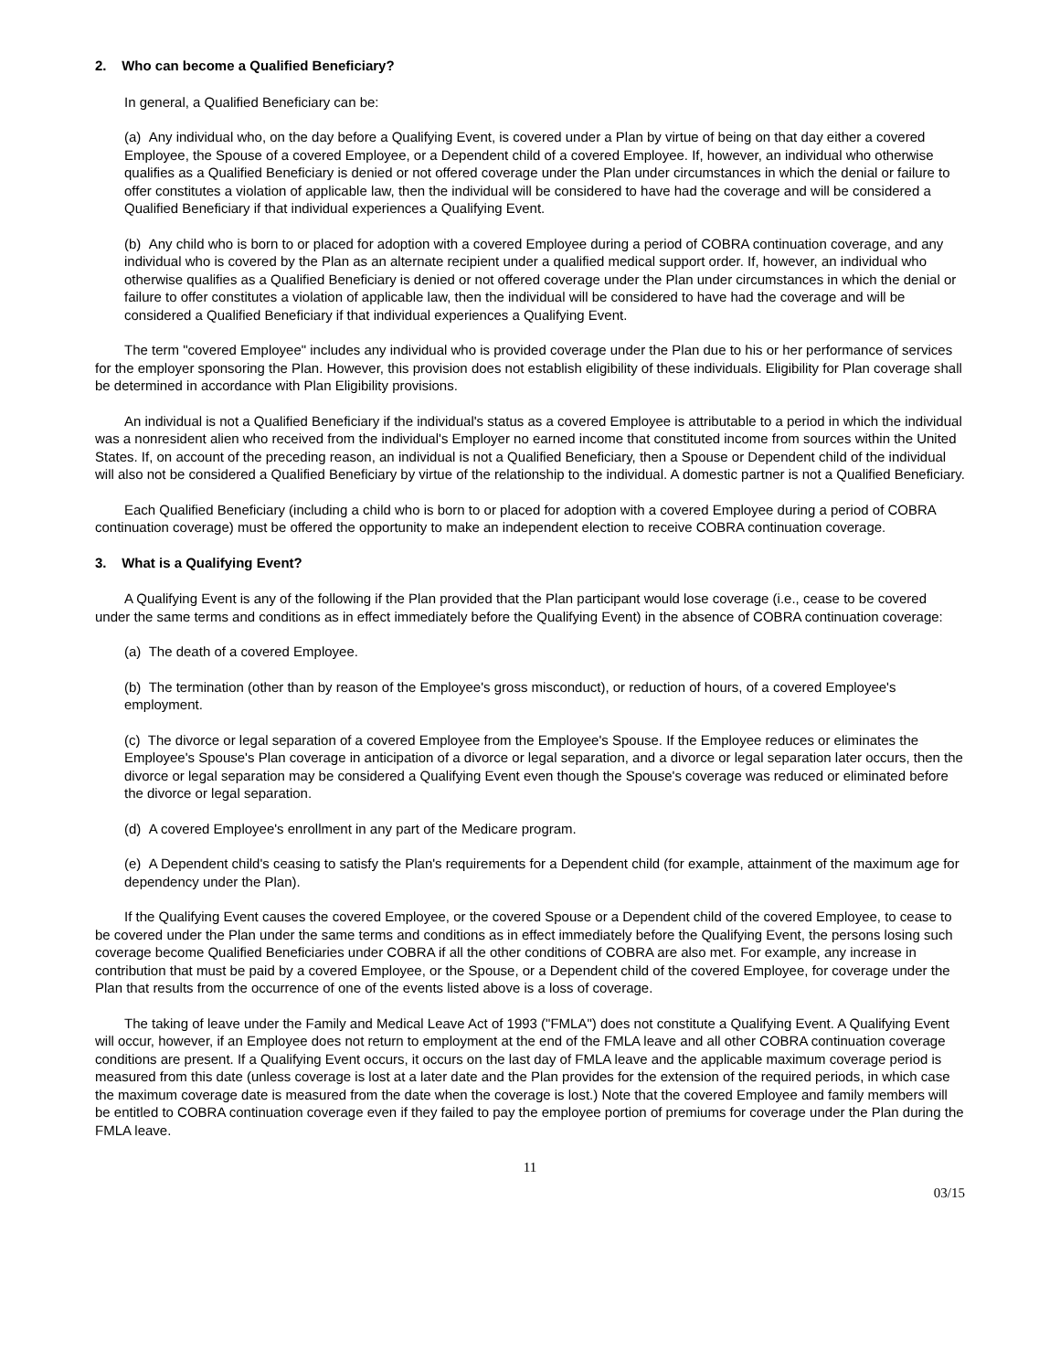2. Who can become a Qualified Beneficiary?
In general, a Qualified Beneficiary can be:
(a) Any individual who, on the day before a Qualifying Event, is covered under a Plan by virtue of being on that day either a covered Employee, the Spouse of a covered Employee, or a Dependent child of a covered Employee. If, however, an individual who otherwise qualifies as a Qualified Beneficiary is denied or not offered coverage under the Plan under circumstances in which the denial or failure to offer constitutes a violation of applicable law, then the individual will be considered to have had the coverage and will be considered a Qualified Beneficiary if that individual experiences a Qualifying Event.
(b) Any child who is born to or placed for adoption with a covered Employee during a period of COBRA continuation coverage, and any individual who is covered by the Plan as an alternate recipient under a qualified medical support order. If, however, an individual who otherwise qualifies as a Qualified Beneficiary is denied or not offered coverage under the Plan under circumstances in which the denial or failure to offer constitutes a violation of applicable law, then the individual will be considered to have had the coverage and will be considered a Qualified Beneficiary if that individual experiences a Qualifying Event.
The term "covered Employee" includes any individual who is provided coverage under the Plan due to his or her performance of services for the employer sponsoring the Plan. However, this provision does not establish eligibility of these individuals. Eligibility for Plan coverage shall be determined in accordance with Plan Eligibility provisions.
An individual is not a Qualified Beneficiary if the individual's status as a covered Employee is attributable to a period in which the individual was a nonresident alien who received from the individual's Employer no earned income that constituted income from sources within the United States. If, on account of the preceding reason, an individual is not a Qualified Beneficiary, then a Spouse or Dependent child of the individual will also not be considered a Qualified Beneficiary by virtue of the relationship to the individual. A domestic partner is not a Qualified Beneficiary.
Each Qualified Beneficiary (including a child who is born to or placed for adoption with a covered Employee during a period of COBRA continuation coverage) must be offered the opportunity to make an independent election to receive COBRA continuation coverage.
3. What is a Qualifying Event?
A Qualifying Event is any of the following if the Plan provided that the Plan participant would lose coverage (i.e., cease to be covered under the same terms and conditions as in effect immediately before the Qualifying Event) in the absence of COBRA continuation coverage:
(a) The death of a covered Employee.
(b) The termination (other than by reason of the Employee's gross misconduct), or reduction of hours, of a covered Employee's employment.
(c) The divorce or legal separation of a covered Employee from the Employee's Spouse. If the Employee reduces or eliminates the Employee's Spouse's Plan coverage in anticipation of a divorce or legal separation, and a divorce or legal separation later occurs, then the divorce or legal separation may be considered a Qualifying Event even though the Spouse's coverage was reduced or eliminated before the divorce or legal separation.
(d) A covered Employee's enrollment in any part of the Medicare program.
(e) A Dependent child's ceasing to satisfy the Plan's requirements for a Dependent child (for example, attainment of the maximum age for dependency under the Plan).
If the Qualifying Event causes the covered Employee, or the covered Spouse or a Dependent child of the covered Employee, to cease to be covered under the Plan under the same terms and conditions as in effect immediately before the Qualifying Event, the persons losing such coverage become Qualified Beneficiaries under COBRA if all the other conditions of COBRA are also met. For example, any increase in contribution that must be paid by a covered Employee, or the Spouse, or a Dependent child of the covered Employee, for coverage under the Plan that results from the occurrence of one of the events listed above is a loss of coverage.
The taking of leave under the Family and Medical Leave Act of 1993 ("FMLA") does not constitute a Qualifying Event. A Qualifying Event will occur, however, if an Employee does not return to employment at the end of the FMLA leave and all other COBRA continuation coverage conditions are present. If a Qualifying Event occurs, it occurs on the last day of FMLA leave and the applicable maximum coverage period is measured from this date (unless coverage is lost at a later date and the Plan provides for the extension of the required periods, in which case the maximum coverage date is measured from the date when the coverage is lost.) Note that the covered Employee and family members will be entitled to COBRA continuation coverage even if they failed to pay the employee portion of premiums for coverage under the Plan during the FMLA leave.
11
03/15